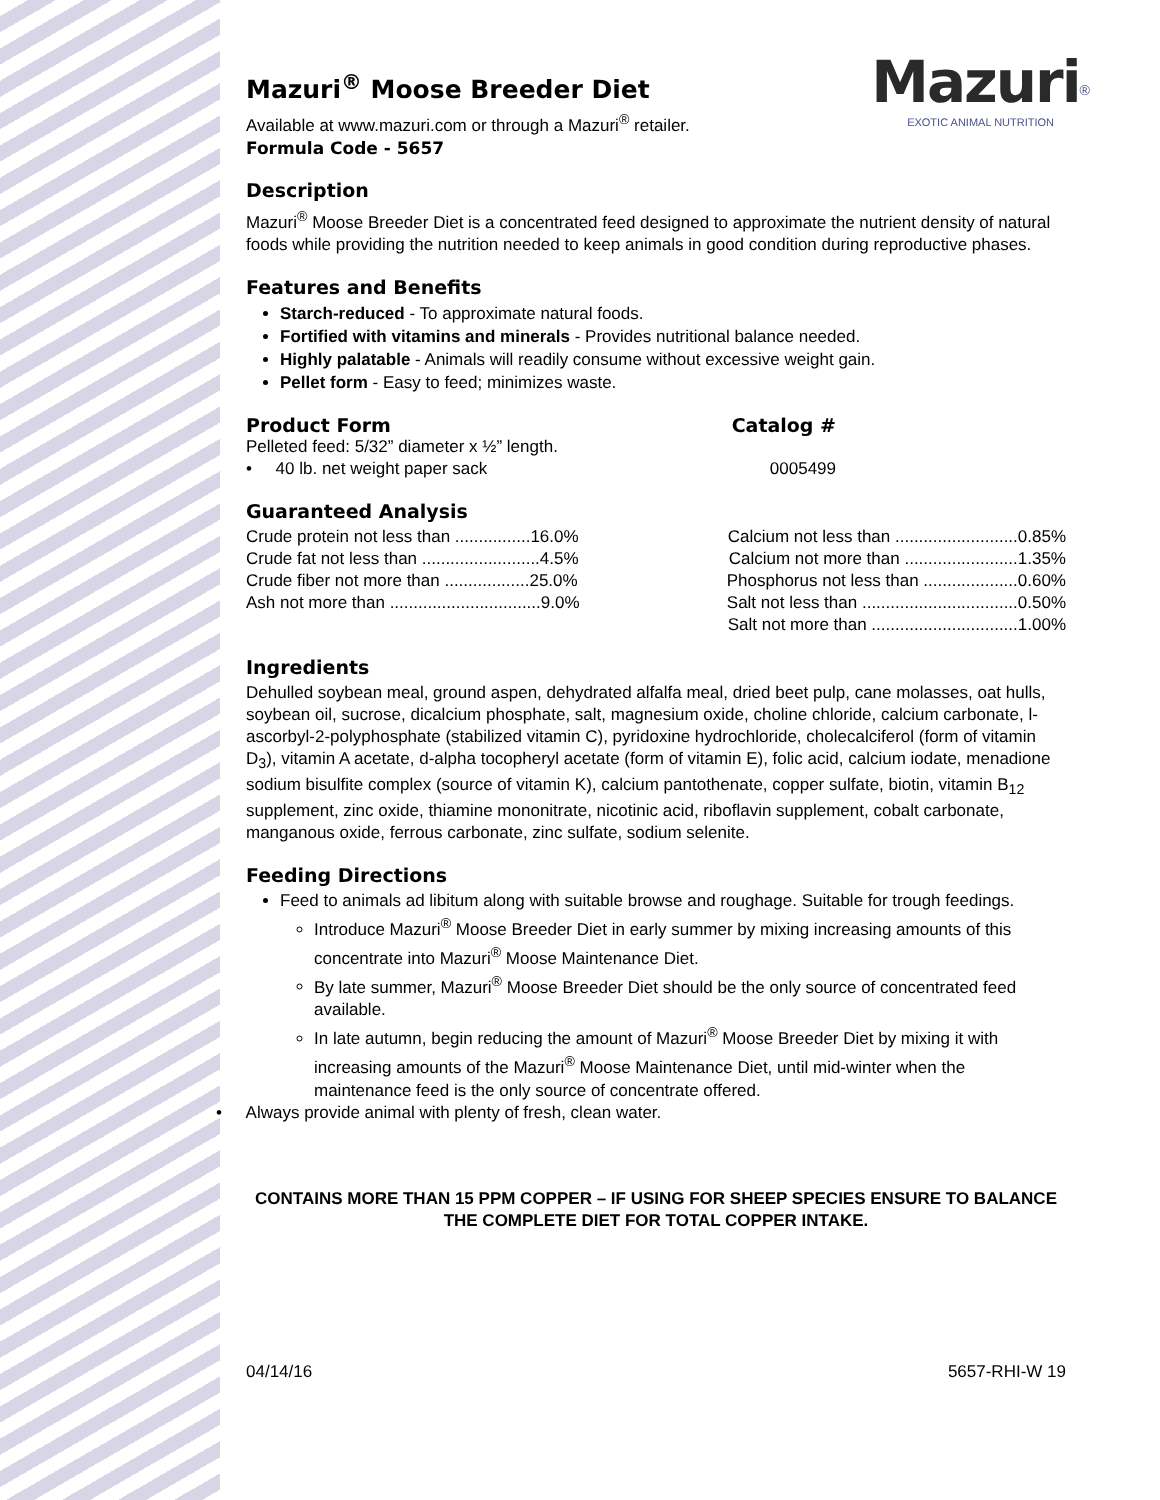Mazuri<sup>®</sup>
EXOTIC ANIMAL NUTRITION
Mazuri<sup>®</sup> Moose Breeder Diet
Available at www.mazuri.com or through a Mazuri<sup>®</sup> retailer.
Formula Code - 5657
Description
Mazuri<sup>®</sup> Moose Breeder Diet is a concentrated feed designed to approximate the nutrient density of natural foods while providing the nutrition needed to keep animals in good condition during reproductive phases.
Features and Benefits
Starch-reduced - To approximate natural foods.
Fortified with vitamins and minerals - Provides nutritional balance needed.
Highly palatable - Animals will readily consume without excessive weight gain.
Pellet form - Easy to feed; minimizes waste.
| Product Form | Catalog # |
| Pelleted feed: 5/32” diameter x ½” length. | |
| • 40 lb. net weight paper sack | 0005499 |
Guaranteed Analysis
| Crude protein not less than ................16.0% | Calcium not less than ..........................0.85% |
| Crude fat not less than .........................4.5% | Calcium not more than ........................1.35% |
| Crude fiber not more than ..................25.0% | Phosphorus not less than ....................0.60% |
| Ash not more than ................................9.0% | Salt not less than .................................0.50% |
| | Salt not more than ...............................1.00% |
Ingredients
Dehulled soybean meal, ground aspen, dehydrated alfalfa meal, dried beet pulp, cane molasses, oat hulls, soybean oil, sucrose, dicalcium phosphate, salt, magnesium oxide, choline chloride, calcium carbonate, l-ascorbyl-2-polyphosphate (stabilized vitamin C), pyridoxine hydrochloride, cholecalciferol (form of vitamin D<sub>3</sub>), vitamin A acetate, d-alpha tocopheryl acetate (form of vitamin E), folic acid, calcium iodate, menadione sodium bisulfite complex (source of vitamin K), calcium pantothenate, copper sulfate, biotin, vitamin B<sub>12</sub> supplement, zinc oxide, thiamine mononitrate, nicotinic acid, riboflavin supplement, cobalt carbonate, manganous oxide, ferrous carbonate, zinc sulfate, sodium selenite.
Feeding Directions
Feed to animals ad libitum along with suitable browse and roughage. Suitable for trough feedings.
Introduce Mazuri<sup>®</sup> Moose Breeder Diet in early summer by mixing increasing amounts of this concentrate into Mazuri<sup>®</sup> Moose Maintenance Diet.
By late summer, Mazuri<sup>®</sup> Moose Breeder Diet should be the only source of concentrated feed available.
In late autumn, begin reducing the amount of Mazuri<sup>®</sup> Moose Breeder Diet by mixing it with increasing amounts of the Mazuri<sup>®</sup> Moose Maintenance Diet, until mid-winter when the maintenance feed is the only source of concentrate offered.
• Always provide animal with plenty of fresh, clean water.
CONTAINS MORE THAN 15 PPM COPPER – IF USING FOR SHEEP SPECIES ENSURE TO BALANCE THE COMPLETE DIET FOR TOTAL COPPER INTAKE.
04/14/16 5657-RHI-W 19